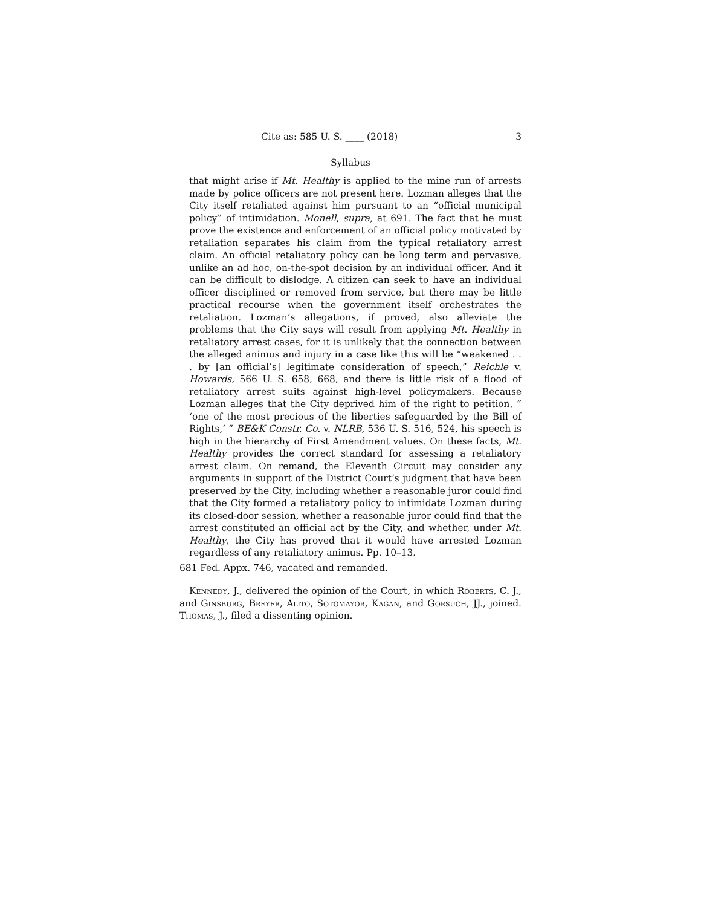Cite as: 585 U. S. ____ (2018) 3
Syllabus
that might arise if Mt. Healthy is applied to the mine run of arrests made by police officers are not present here. Lozman alleges that the City itself retaliated against him pursuant to an “official municipal policy” of intimidation. Monell, supra, at 691. The fact that he must prove the existence and enforcement of an official policy motivated by retaliation separates his claim from the typical retaliatory arrest claim. An official retaliatory policy can be long term and pervasive, unlike an ad hoc, on-the-spot decision by an individual officer. And it can be difficult to dislodge. A citizen can seek to have an individual officer disciplined or removed from service, but there may be little practical recourse when the government itself orchestrates the retaliation. Lozman’s allegations, if proved, also alleviate the problems that the City says will result from applying Mt. Healthy in retaliatory arrest cases, for it is unlikely that the connection between the alleged animus and injury in a case like this will be “weakened . . . by [an official’s] legitimate consideration of speech,” Reichle v. Howards, 566 U. S. 658, 668, and there is little risk of a flood of retaliatory arrest suits against high-level policymakers. Because Lozman alleges that the City deprived him of the right to petition, “ ‘one of the most precious of the liberties safeguarded by the Bill of Rights,’ ” BE&K Constr. Co. v. NLRB, 536 U. S. 516, 524, his speech is high in the hierarchy of First Amendment values. On these facts, Mt. Healthy provides the correct standard for assessing a retaliatory arrest claim. On remand, the Eleventh Circuit may consider any arguments in support of the District Court’s judgment that have been preserved by the City, including whether a reasonable juror could find that the City formed a retaliatory policy to intimidate Lozman during its closed-door session, whether a reasonable juror could find that the arrest constituted an official act by the City, and whether, under Mt. Healthy, the City has proved that it would have arrested Lozman regardless of any retaliatory animus. Pp. 10–13.
681 Fed. Appx. 746, vacated and remanded.
Kennedy, J., delivered the opinion of the Court, in which Roberts, C. J., and Ginsburg, Breyer, Alito, Sotomayor, Kagan, and Gorsuch, JJ., joined. Thomas, J., filed a dissenting opinion.